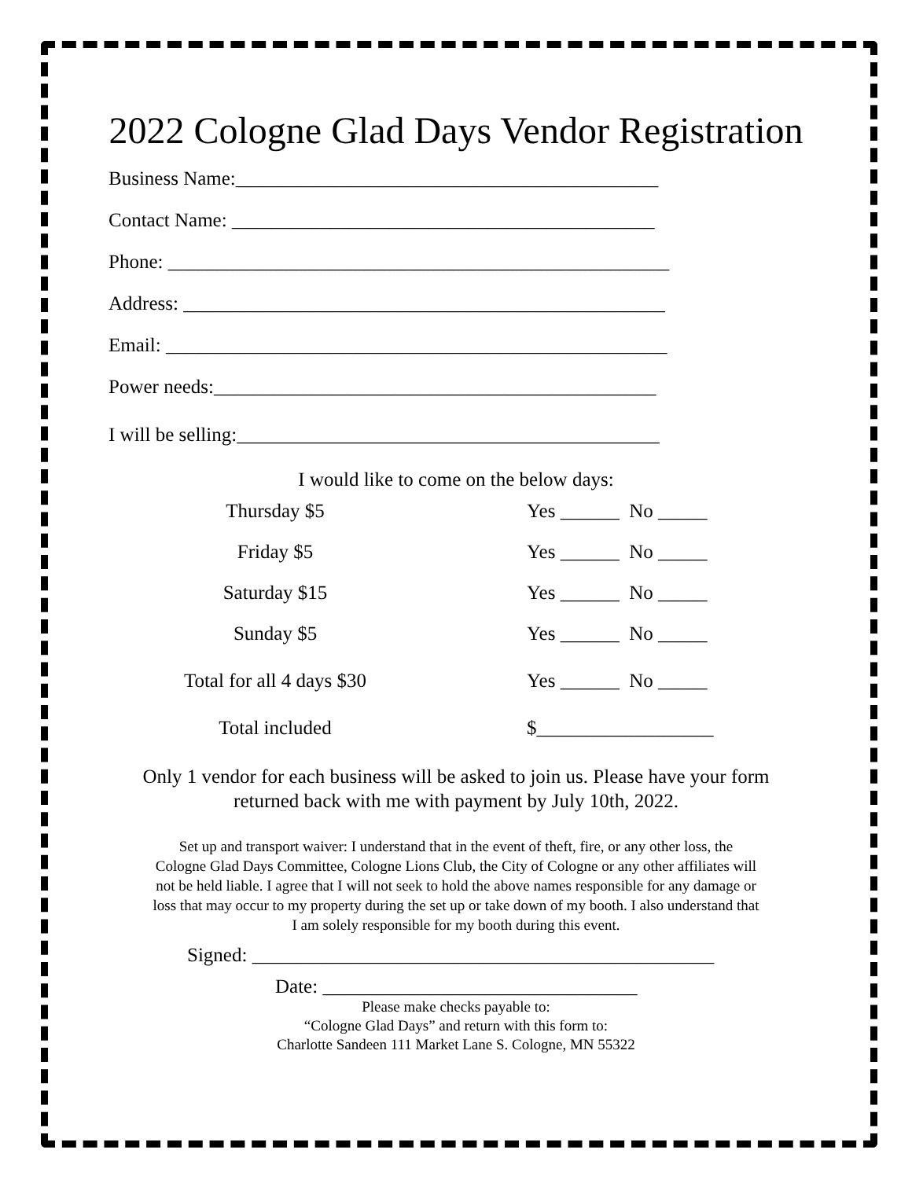2022 Cologne Glad Days Vendor Registration
Business Name:___________________________________________
Contact Name: ___________________________________________
Phone: ___________________________________________________
Address: _________________________________________________
Email: ___________________________________________________
Power needs:_____________________________________________
I will be selling:___________________________________________
I would like to come on the below days:
Thursday $5 Yes ______ No _____
Friday $5 Yes ______ No _____
Saturday $15 Yes ______ No _____
Sunday $5 Yes ______ No _____
Total for all 4 days $30 Yes ______ No _____
Total included $__________________
Only 1 vendor for each business will be asked to join us. Please have your form
returned back with me with payment by July 10th, 2022.
Set up and transport waiver: I understand that in the event of theft, fire, or any other loss, the
Cologne Glad Days Committee, Cologne Lions Club, the City of Cologne or any other affiliates will
not be held liable. I agree that I will not seek to hold the above names responsible for any damage or
loss that may occur to my property during the set up or take down of my booth. I also understand that
I am solely responsible for my booth during this event.
Signed: _______________________________________________
Date: ________________________________
Please make checks payable to:
“Cologne Glad Days” and return with this form to:
Charlotte Sandeen 111 Market Lane S. Cologne, MN 55322